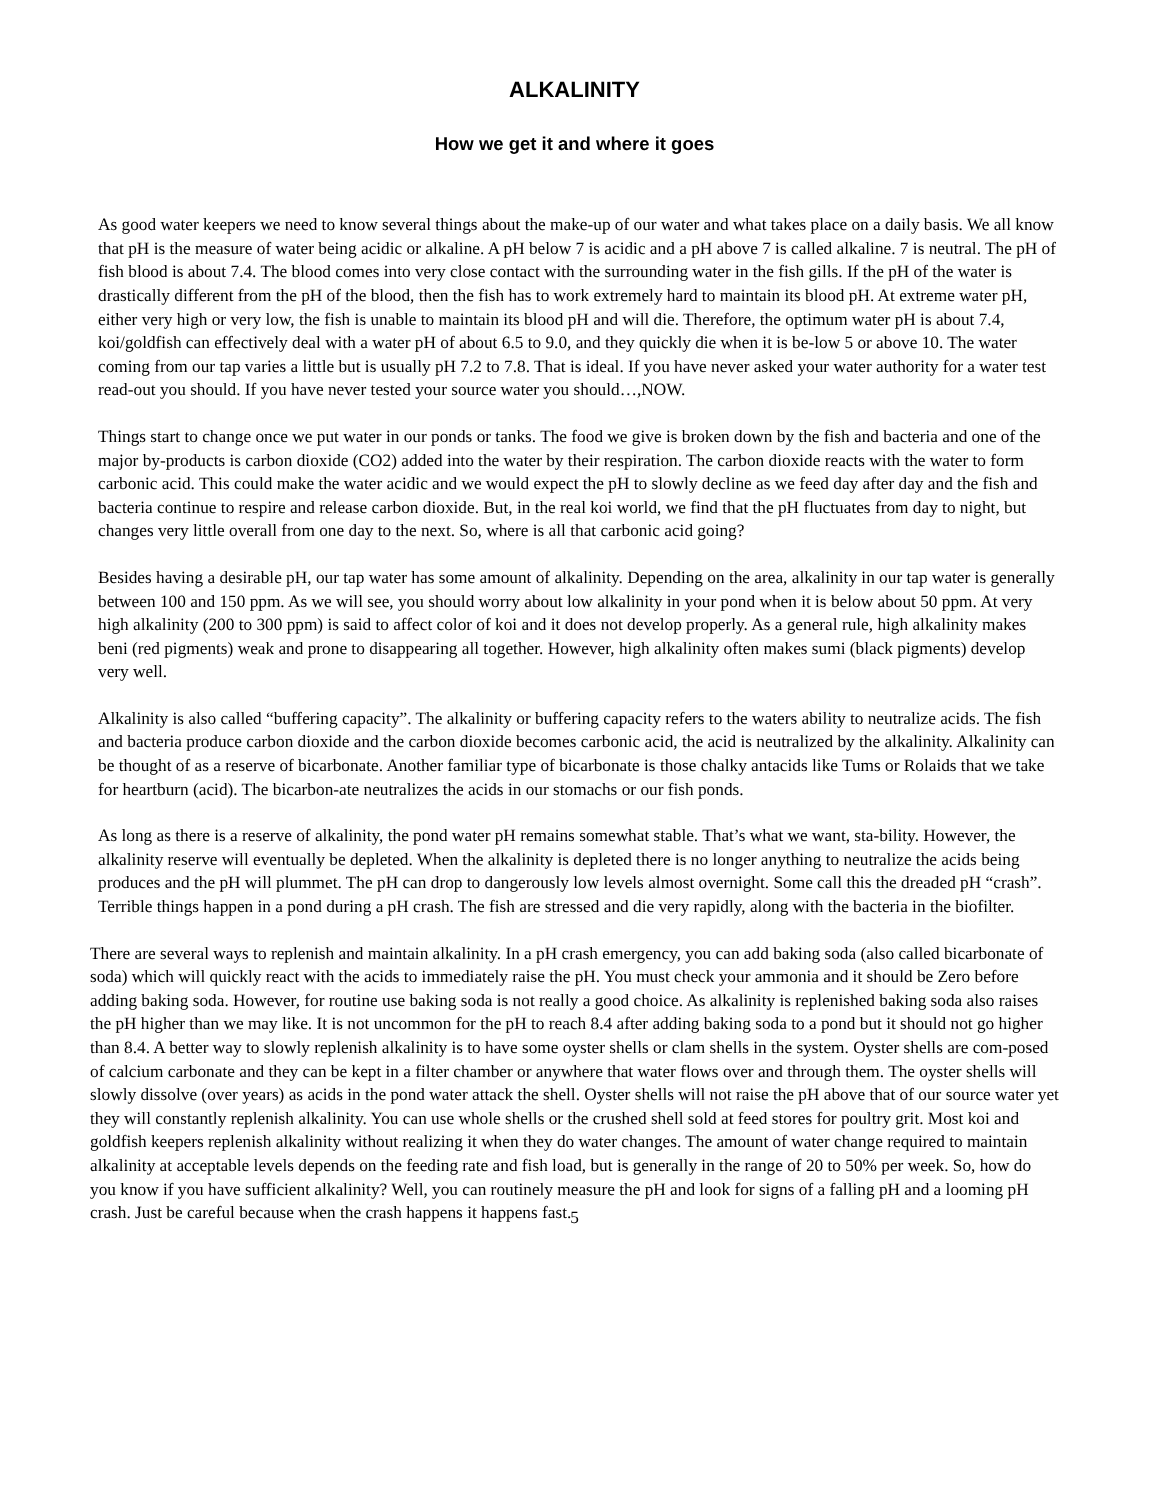ALKALINITY
How we get it and where it goes
As good water keepers we need to know several things about the make-up of our water and what takes place on a daily basis. We all know that pH is the measure of water being acidic or alkaline. A pH below 7 is acidic and a pH above 7 is called alkaline. 7 is neutral. The pH of fish blood is about 7.4. The blood comes into very close contact with the surrounding water in the fish gills. If the pH of the water is drastically different from the pH of the blood, then the fish has to work extremely hard to maintain its blood pH. At extreme water pH, either very high or very low, the fish is unable to maintain its blood pH and will die. Therefore, the optimum water pH is about 7.4, koi/goldfish can effectively deal with a water pH of about 6.5 to 9.0, and they quickly die when it is be-low 5 or above 10. The water coming from our tap varies a little but is usually pH 7.2 to 7.8. That is ideal. If you have never asked your water authority for a water test read-out you should. If you have never tested your source water you should…,NOW.
Things start to change once we put water in our ponds or tanks. The food we give is broken down by the fish and bacteria and one of the major by-products is carbon dioxide (CO2) added into the water by their respiration. The carbon dioxide reacts with the water to form carbonic acid. This could make the water acidic and we would expect the pH to slowly decline as we feed day after day and the fish and bacteria continue to respire and release carbon dioxide. But, in the real koi world, we find that the pH fluctuates from day to night, but changes very little overall from one day to the next. So, where is all that carbonic acid going?
Besides having a desirable pH, our tap water has some amount of alkalinity. Depending on the area, alkalinity in our tap water is generally between 100 and 150 ppm. As we will see, you should worry about low alkalinity in your pond when it is below about 50 ppm. At very high alkalinity (200 to 300 ppm) is said to affect color of koi and it does not develop properly. As a general rule, high alkalinity makes beni (red pigments) weak and prone to disappearing all together. However, high alkalinity often makes sumi (black pigments) develop very well.
Alkalinity is also called “buffering capacity”. The alkalinity or buffering capacity refers to the waters ability to neutralize acids. The fish and bacteria produce carbon dioxide and the carbon dioxide becomes carbonic acid, the acid is neutralized by the alkalinity. Alkalinity can be thought of as a reserve of bicarbonate. Another familiar type of bicarbonate is those chalky antacids like Tums or Rolaids that we take for heartburn (acid). The bicarbon-ate neutralizes the acids in our stomachs or our fish ponds.
As long as there is a reserve of alkalinity, the pond water pH remains somewhat stable. That’s what we want, sta-bility. However, the alkalinity reserve will eventually be depleted. When the alkalinity is depleted there is no longer anything to neutralize the acids being produces and the pH will plummet. The pH can drop to dangerously low levels almost overnight. Some call this the dreaded pH “crash”. Terrible things happen in a pond during a pH crash. The fish are stressed and die very rapidly, along with the bacteria in the biofilter.
There are several ways to replenish and maintain alkalinity. In a pH crash emergency, you can add baking soda (also called bicarbonate of soda) which will quickly react with the acids to immediately raise the pH. You must check your ammonia and it should be Zero before adding baking soda. However, for routine use baking soda is not really a good choice. As alkalinity is replenished baking soda also raises the pH higher than we may like. It is not uncommon for the pH to reach 8.4 after adding baking soda to a pond but it should not go higher than 8.4. A better way to slowly replenish alkalinity is to have some oyster shells or clam shells in the system. Oyster shells are com-posed of calcium carbonate and they can be kept in a filter chamber or anywhere that water flows over and through them. The oyster shells will slowly dissolve (over years) as acids in the pond water attack the shell. Oyster shells will not raise the pH above that of our source water yet they will constantly replenish alkalinity. You can use whole shells or the crushed shell sold at feed stores for poultry grit. Most koi and goldfish keepers replenish alkalinity without realizing it when they do water changes. The amount of water change required to maintain alkalinity at acceptable levels depends on the feeding rate and fish load, but is generally in the range of 20 to 50% per week. So, how do you know if you have sufficient alkalinity? Well, you can routinely measure the pH and look for signs of a falling pH and a looming pH crash. Just be careful because when the crash happens it happens fast.
5